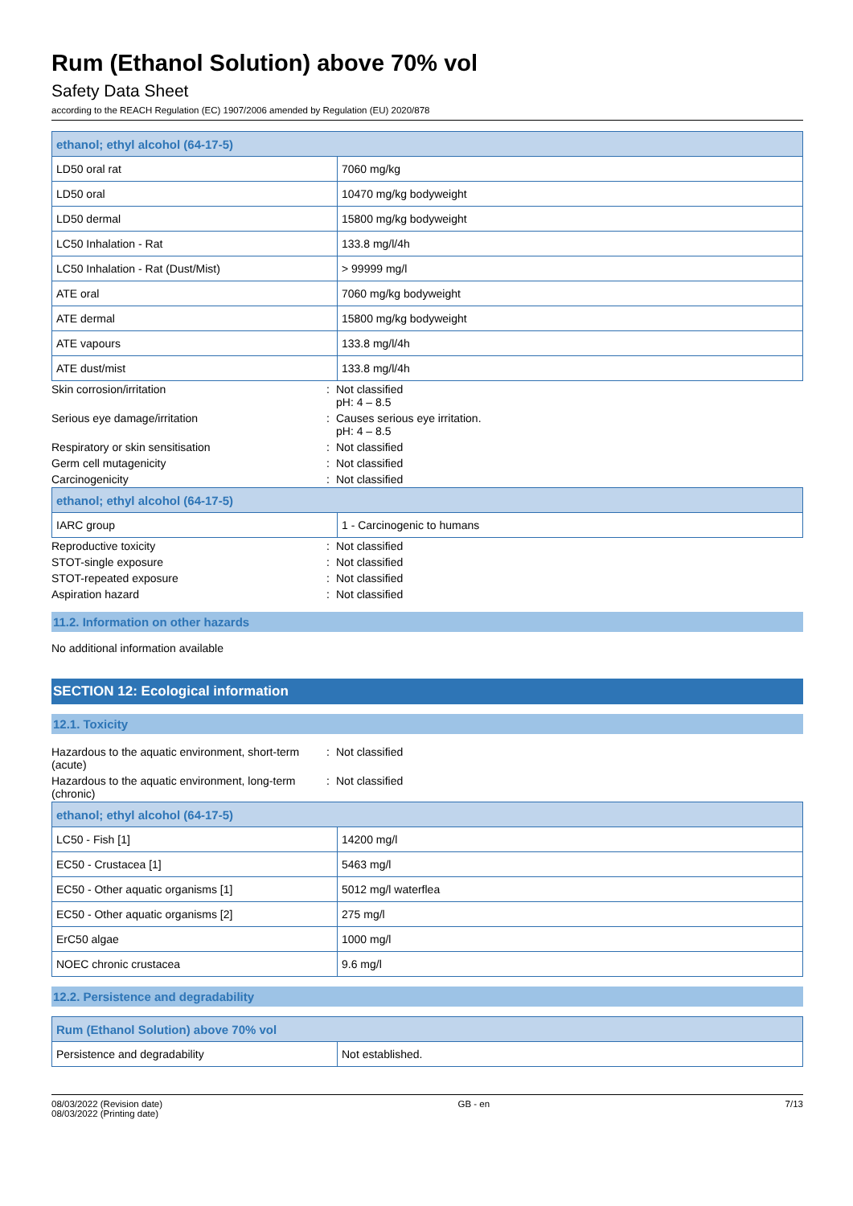Rum (Ethanol Solution) above 70% vol
Safety Data Sheet
according to the REACH Regulation (EC) 1907/2006 amended by Regulation (EU) 2020/878
| ethanol; ethyl alcohol (64-17-5) | |
| LD50 oral rat | 7060 mg/kg |
| LD50 oral | 10470 mg/kg bodyweight |
| LD50 dermal | 15800 mg/kg bodyweight |
| LC50 Inhalation - Rat | 133.8 mg/l/4h |
| LC50 Inhalation - Rat (Dust/Mist) | > 99999 mg/l |
| ATE oral | 7060 mg/kg bodyweight |
| ATE dermal | 15800 mg/kg bodyweight |
| ATE vapours | 133.8 mg/l/4h |
| ATE dust/mist | 133.8 mg/l/4h |
| Skin corrosion/irritation | : | Not classified pH: 4 – 8.5 |
| Serious eye damage/irritation | : | Causes serious eye irritation. pH: 4 – 8.5 |
| Respiratory or skin sensitisation | : | Not classified |
| Germ cell mutagenicity | : | Not classified |
| Carcinogenicity | : | Not classified |
| ethanol; ethyl alcohol (64-17-5) | |
| IARC group | 1 - Carcinogenic to humans |
| Reproductive toxicity | : | Not classified |
| STOT-single exposure | : | Not classified |
| STOT-repeated exposure | : | Not classified |
| Aspiration hazard | : | Not classified |
11.2. Information on other hazards
No additional information available
SECTION 12: Ecological information
12.1. Toxicity
| Hazardous to the aquatic environment, short-term (acute) | : | Not classified |
| Hazardous to the aquatic environment, long-term (chronic) | : | Not classified |
| ethanol; ethyl alcohol (64-17-5) | |
| LC50 - Fish [1] | 14200 mg/l |
| EC50 - Crustacea [1] | 5463 mg/l |
| EC50 - Other aquatic organisms [1] | 5012 mg/l waterflea |
| EC50 - Other aquatic organisms [2] | 275 mg/l |
| ErC50 algae | 1000 mg/l |
| NOEC chronic crustacea | 9.6 mg/l |
12.2. Persistence and degradability
| Rum (Ethanol Solution) above 70% vol | |
| Persistence and degradability | Not established. |
08/03/2022 (Revision date)
08/03/2022 (Printing date)
GB - en 7/13